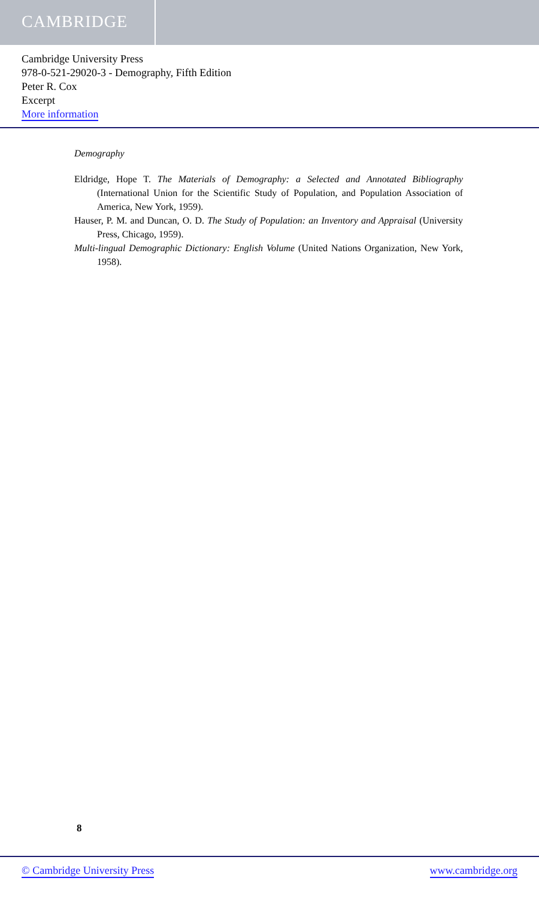CAMBRIDGE
Cambridge University Press
978-0-521-29020-3 - Demography, Fifth Edition
Peter R. Cox
Excerpt
More information
Demography
Eldridge, Hope T. The Materials of Demography: a Selected and Annotated Bibliography (International Union for the Scientific Study of Population, and Population Association of America, New York, 1959).
Hauser, P. M. and Duncan, O. D. The Study of Population: an Inventory and Appraisal (University Press, Chicago, 1959).
Multi-lingual Demographic Dictionary: English Volume (United Nations Organization, New York, 1958).
8
© Cambridge University Press www.cambridge.org